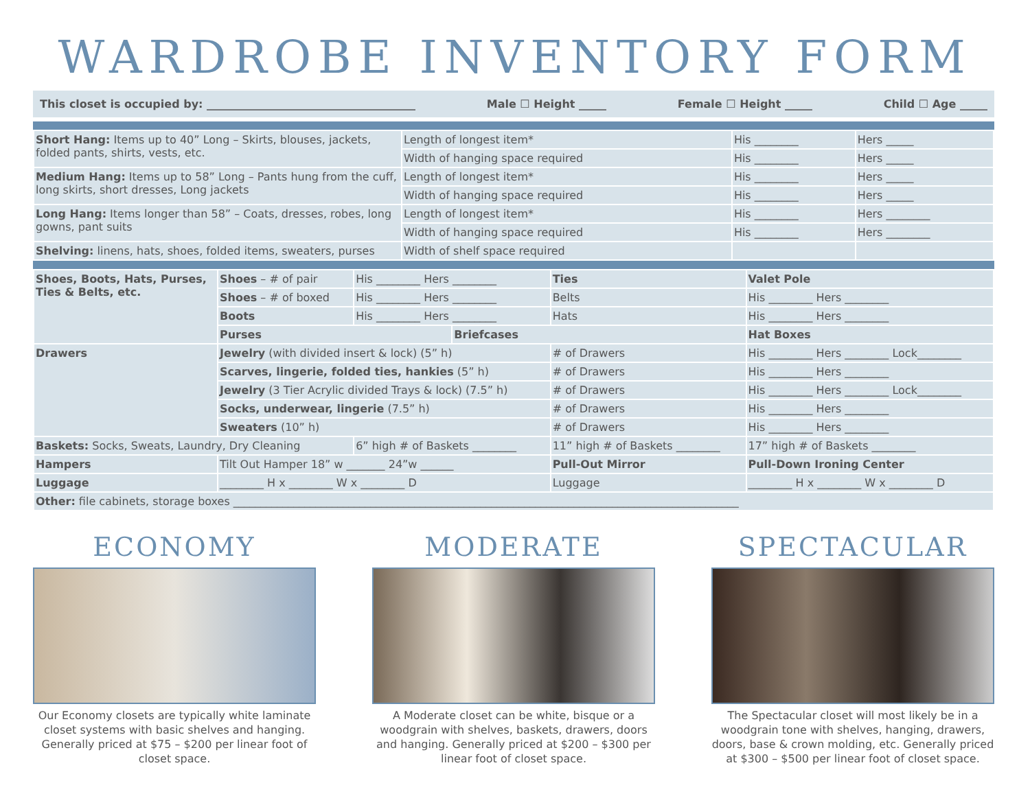WARDROBE INVENTORY FORM
This closet is occupied by: ______________________________________ Male ☐ Height _____ Female ☐ Height _____ Child ☐ Age _____
| Short Hang: Items up to 40” Long – Skirts, blouses, jackets, folded pants, shirts, vests, etc. | Length of longest item* | His ________ | Hers _____ |
| | Width of hanging space required | His ________ | Hers _____ |
| Medium Hang: Items up to 58” Long – Pants hung from the cuff, long skirts, short dresses, Long jackets | Length of longest item* | His ________ | Hers _____ |
| | Width of hanging space required | His ________ | Hers _____ |
| Long Hang: Items longer than 58” – Coats, dresses, robes, long gowns, pant suits | Length of longest item* | His ________ | Hers ________ |
| | Width of hanging space required | His ________ | Hers ________ |
| Shelving: linens, hats, shoes, folded items, sweaters, purses | Width of shelf space required | | |
| Shoes, Boots, Hats, Purses, Ties & Belts, etc. | Shoes – # of pair | His ________ Hers ________ | | Ties | | Valet Pole |
| | Shoes – # of boxed | His ________ Hers ________ | | Belts | His ________ Hers ________ | |
| | Boots | His ________ Hers ________ | | Hats | His ________ Hers ________ | |
| | Purses | | Briefcases | | Hat Boxes | |
| Drawers | Jewelry (with divided insert & lock) (5” h) | | | # of Drawers | His ________ Hers ________ Lock________ | |
| | Scarves, lingerie, folded ties, hankies (5” h) | | | # of Drawers | His ________ Hers ________ | |
| | Jewelry (3 Tier Acrylic divided Trays & lock) (7.5” h) | | | # of Drawers | His ________ Hers ________ Lock________ | |
| | Socks, underwear, lingerie (7.5” h) | | | # of Drawers | His ________ Hers ________ | |
| | Sweaters (10” h) | | | # of Drawers | His ________ Hers ________ | |
| Baskets: Socks, Sweats, Laundry, Dry Cleaning | | 6” high # of Baskets ________ | | 11” high # of Baskets ________ | | 17” high # of Baskets ________ |
| Hampers | Tilt Out Hamper 18” w _______ 24”w ______ | | | Pull-Out Mirror | | Pull-Down Ironing Center |
| Luggage | ________ H x ________ W x ________ D | | | Luggage | ________ H x ________ W x ________ D | |
| Other: file cabinets, storage boxes ____________________________________________________________________________________________ | | | | | | |
ECONOMY
Our Economy closets are typically white laminate closet systems with basic shelves and hanging. Generally priced at $75 – $200 per linear foot of closet space.
MODERATE
A Moderate closet can be white, bisque or a woodgrain with shelves, baskets, drawers, doors and hanging. Generally priced at $200 – $300 per linear foot of closet space.
SPECTACULAR
The Spectacular closet will most likely be in a woodgrain tone with shelves, hanging, drawers, doors, base & crown molding, etc. Generally priced at $300 – $500 per linear foot of closet space.